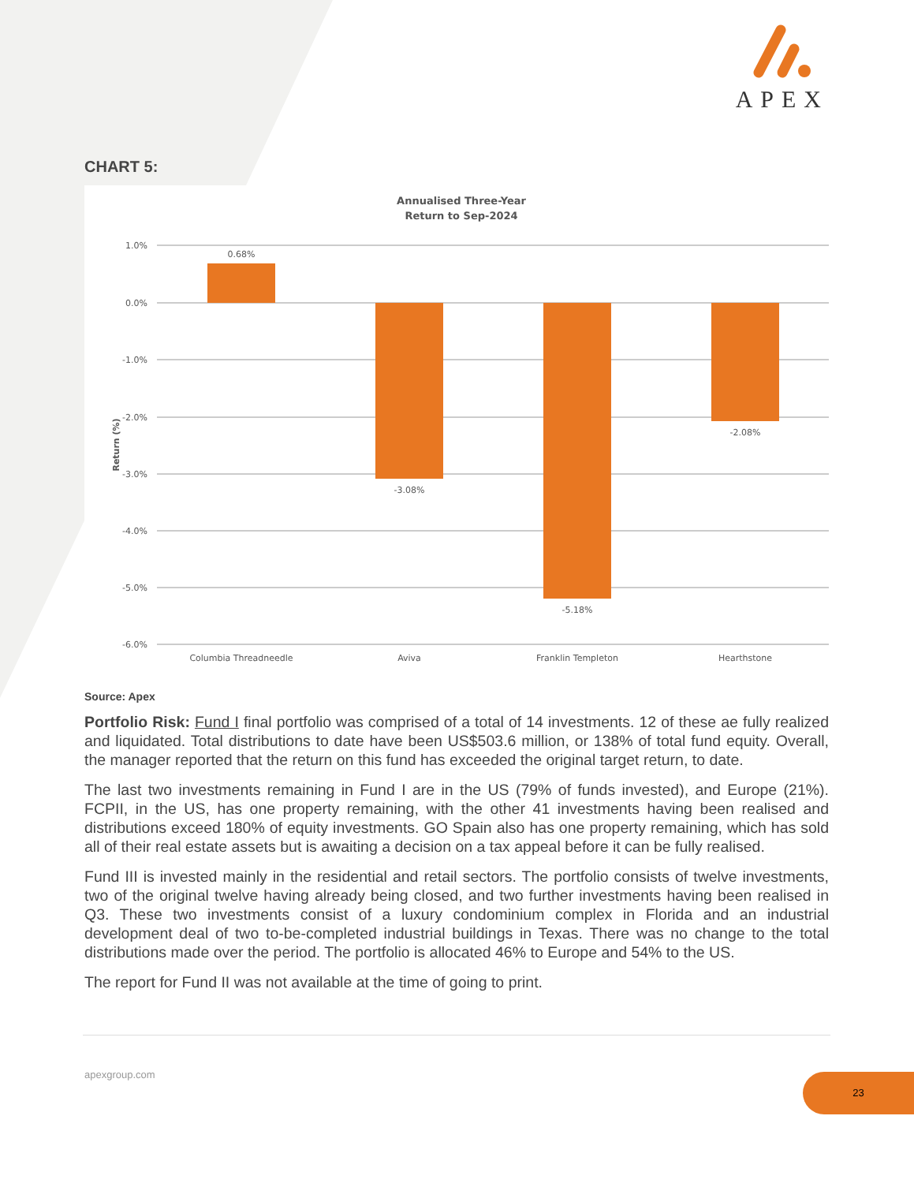APEX
CHART 5:
Annualised Three-Year
Return to Sep-2024
1.0%
0.0%
-1.0%
-2.0%
-3.0%
-4.0%
-5.0%
-6.0%
Return (%)
0.68%
-3.08%
-5.18%
-2.08%
Columbia Threadneedle
Aviva
Franklin Templeton
Hearthstone
Source: Apex
Portfolio Risk: Fund I final portfolio was comprised of a total of 14 investments. 12 of these ae fully realized and liquidated. Total distributions to date have been US$503.6 million, or 138% of total fund equity. Overall, the manager reported that the return on this fund has exceeded the original target return, to date.
The last two investments remaining in Fund I are in the US (79% of funds invested), and Europe (21%). FCPII, in the US, has one property remaining, with the other 41 investments having been realised and distributions exceed 180% of equity investments. GO Spain also has one property remaining, which has sold all of their real estate assets but is awaiting a decision on a tax appeal before it can be fully realised.
Fund III is invested mainly in the residential and retail sectors. The portfolio consists of twelve investments, two of the original twelve having already being closed, and two further investments having been realised in Q3. These two investments consist of a luxury condominium complex in Florida and an industrial development deal of two to-be-completed industrial buildings in Texas. There was no change to the total distributions made over the period. The portfolio is allocated 46% to Europe and 54% to the US.
The report for Fund II was not available at the time of going to print.
apexgroup.com 23